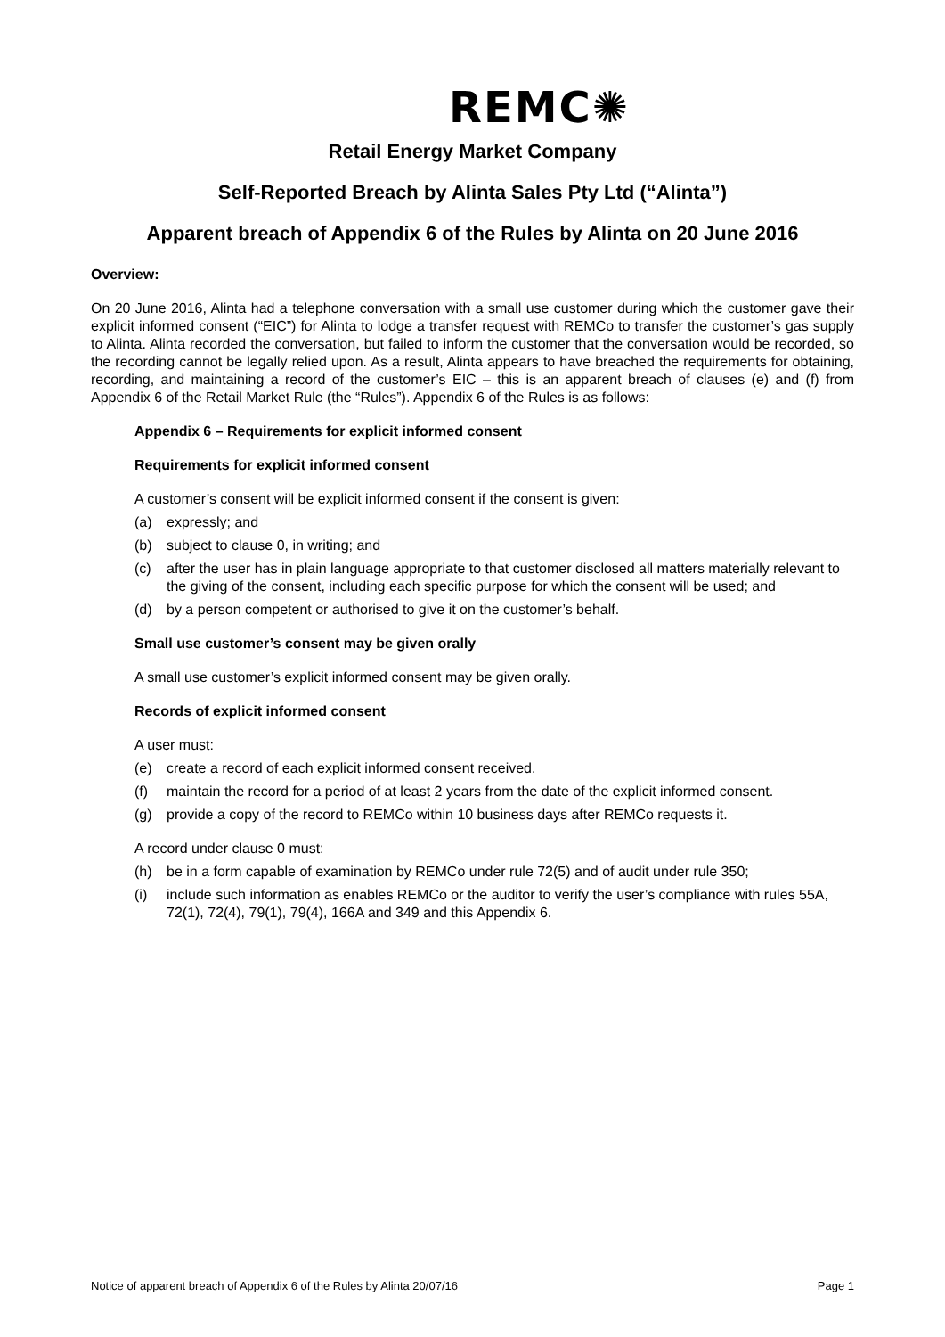REMC✺
Retail Energy Market Company
Self-Reported Breach by Alinta Sales Pty Ltd (“Alinta”)
Apparent breach of Appendix 6 of the Rules by Alinta on 20 June 2016
Overview:
On 20 June 2016, Alinta had a telephone conversation with a small use customer during which the customer gave their explicit informed consent (“EIC”) for Alinta to lodge a transfer request with REMCo to transfer the customer’s gas supply to Alinta. Alinta recorded the conversation, but failed to inform the customer that the conversation would be recorded, so the recording cannot be legally relied upon. As a result, Alinta appears to have breached the requirements for obtaining, recording, and maintaining a record of the customer’s EIC – this is an apparent breach of clauses (e) and (f) from Appendix 6 of the Retail Market Rule (the “Rules”). Appendix 6 of the Rules is as follows:
Appendix 6 – Requirements for explicit informed consent
Requirements for explicit informed consent
A customer’s consent will be explicit informed consent if the consent is given:
(a) expressly; and
(b) subject to clause 0, in writing; and
(c) after the user has in plain language appropriate to that customer disclosed all matters materially relevant to the giving of the consent, including each specific purpose for which the consent will be used; and
(d) by a person competent or authorised to give it on the customer’s behalf.
Small use customer’s consent may be given orally
A small use customer’s explicit informed consent may be given orally.
Records of explicit informed consent
A user must:
(e) create a record of each explicit informed consent received.
(f) maintain the record for a period of at least 2 years from the date of the explicit informed consent.
(g) provide a copy of the record to REMCo within 10 business days after REMCo requests it.
A record under clause 0 must:
(h) be in a form capable of examination by REMCo under rule 72(5) and of audit under rule 350;
(i) include such information as enables REMCo or the auditor to verify the user’s compliance with rules 55A, 72(1), 72(4), 79(1), 79(4), 166A and 349 and this Appendix 6.
Notice of apparent breach of Appendix 6 of the Rules by Alinta 20/07/16 Page 1